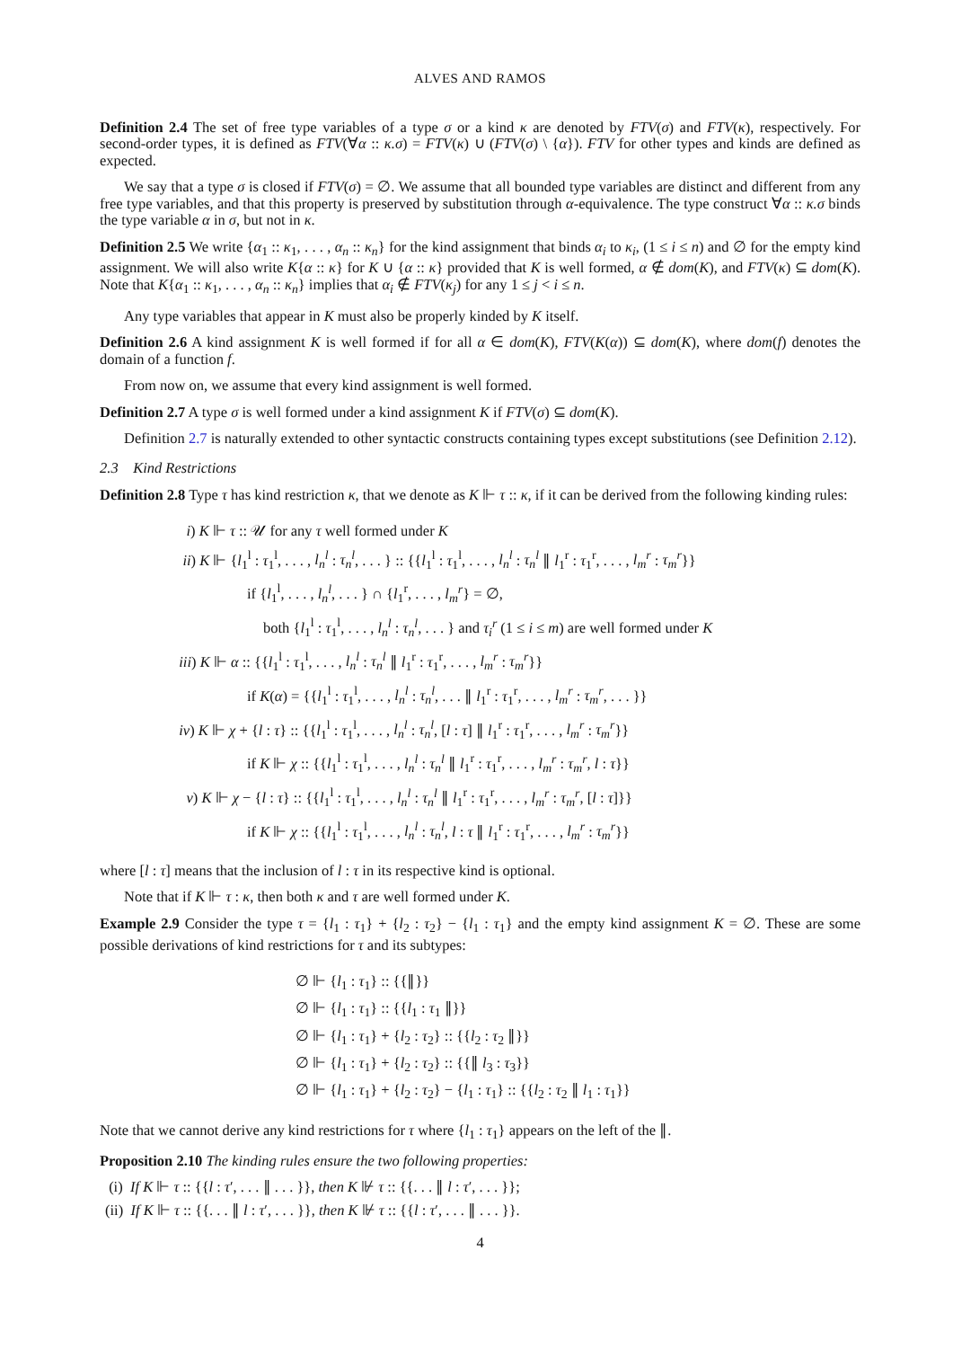ALVES AND RAMOS
Definition 2.4 The set of free type variables of a type σ or a kind κ are denoted by FTV(σ) and FTV(κ), respectively. For second-order types, it is defined as FTV(∀α :: κ.σ) = FTV(κ) ∪ (FTV(σ) \ {α}). FTV for other types and kinds are defined as expected.
We say that a type σ is closed if FTV(σ) = ∅. We assume that all bounded type variables are distinct and different from any free type variables, and that this property is preserved by substitution through α-equivalence. The type construct ∀α :: κ.σ binds the type variable α in σ, but not in κ.
Definition 2.5 We write {α<sub>1</sub> :: κ<sub>1</sub>, . . . , α<sub>n</sub> :: κ<sub>n</sub>} for the kind assignment that binds α<sub>i</sub> to κ<sub>i</sub>, (1 ≤ i ≤ n) and ∅ for the empty kind assignment. We will also write K{α :: κ} for K ∪ {α :: κ} provided that K is well formed, α ∉ dom(K), and FTV(κ) ⊆ dom(K). Note that K{α<sub>1</sub> :: κ<sub>1</sub>, . . . , α<sub>n</sub> :: κ<sub>n</sub>} implies that α<sub>i</sub> ∉ FTV(κ<sub>j</sub>) for any 1 ≤ j < i ≤ n.
Any type variables that appear in K must also be properly kinded by K itself.
Definition 2.6 A kind assignment K is well formed if for all α ∈ dom(K), FTV(K(α)) ⊆ dom(K), where dom(f) denotes the domain of a function f.
From now on, we assume that every kind assignment is well formed.
Definition 2.7 A type σ is well formed under a kind assignment K if FTV(σ) ⊆ dom(K).
Definition 2.7 is naturally extended to other syntactic constructs containing types except substitutions (see Definition 2.12).
2.3 Kind Restrictions
Definition 2.8 Type τ has kind restriction κ, that we denote as K ⊩ τ :: κ, if it can be derived from the following kinding rules:
i) K ⊩ τ :: 𝒰 for any τ well formed under K
ii) K ⊩ {l<sub>1</sub><sup>l</sup> : τ<sub>1</sub><sup>l</sup>, . . . , l<sub>n</sub><sup>l</sup> : τ<sub>n</sub><sup>l</sup>, . . . } :: {{l<sub>1</sub><sup>l</sup> : τ<sub>1</sub><sup>l</sup>, . . . , l<sub>n</sub><sup>l</sup> : τ<sub>n</sub><sup>l</sup> ∥ l<sub>1</sub><sup>r</sup> : τ<sub>1</sub><sup>r</sup>, . . . , l<sub>m</sub><sup>r</sup> : τ<sub>m</sub><sup>r</sup>}}
if {l<sub>1</sub><sup>l</sup>, . . . , l<sub>n</sub><sup>l</sup>, . . . } ∩ {l<sub>1</sub><sup>r</sup>, . . . , l<sub>m</sub><sup>r</sup>} = ∅,
both {l<sub>1</sub><sup>l</sup> : τ<sub>1</sub><sup>l</sup>, . . . , l<sub>n</sub><sup>l</sup> : τ<sub>n</sub><sup>l</sup>, . . . } and τ<sub>i</sub><sup>r</sup> (1 ≤ i ≤ m) are well formed under K
iii) K ⊩ α :: {{l<sub>1</sub><sup>l</sup> : τ<sub>1</sub><sup>l</sup>, . . . , l<sub>n</sub><sup>l</sup> : τ<sub>n</sub><sup>l</sup> ∥ l<sub>1</sub><sup>r</sup> : τ<sub>1</sub><sup>r</sup>, . . . , l<sub>m</sub><sup>r</sup> : τ<sub>m</sub><sup>r</sup>}}
if K(α) = {{l<sub>1</sub><sup>l</sup> : τ<sub>1</sub><sup>l</sup>, . . . , l<sub>n</sub><sup>l</sup> : τ<sub>n</sub><sup>l</sup>, . . . ∥ l<sub>1</sub><sup>r</sup> : τ<sub>1</sub><sup>r</sup>, . . . , l<sub>m</sub><sup>r</sup> : τ<sub>m</sub><sup>r</sup>, . . . }}
iv) K ⊩ χ + {l : τ} :: {{l<sub>1</sub><sup>l</sup> : τ<sub>1</sub><sup>l</sup>, . . . , l<sub>n</sub><sup>l</sup> : τ<sub>n</sub><sup>l</sup>, [l : τ] ∥ l<sub>1</sub><sup>r</sup> : τ<sub>1</sub><sup>r</sup>, . . . , l<sub>m</sub><sup>r</sup> : τ<sub>m</sub><sup>r</sup>}}
if K ⊩ χ :: {{l<sub>1</sub><sup>l</sup> : τ<sub>1</sub><sup>l</sup>, . . . , l<sub>n</sub><sup>l</sup> : τ<sub>n</sub><sup>l</sup> ∥ l<sub>1</sub><sup>r</sup> : τ<sub>1</sub><sup>r</sup>, . . . , l<sub>m</sub><sup>r</sup> : τ<sub>m</sub><sup>r</sup>, l : τ}}
v) K ⊩ χ − {l : τ} :: {{l<sub>1</sub><sup>l</sup> : τ<sub>1</sub><sup>l</sup>, . . . , l<sub>n</sub><sup>l</sup> : τ<sub>n</sub><sup>l</sup> ∥ l<sub>1</sub><sup>r</sup> : τ<sub>1</sub><sup>r</sup>, . . . , l<sub>m</sub><sup>r</sup> : τ<sub>m</sub><sup>r</sup>, [l : τ]}}
if K ⊩ χ :: {{l<sub>1</sub><sup>l</sup> : τ<sub>1</sub><sup>l</sup>, . . . , l<sub>n</sub><sup>l</sup> : τ<sub>n</sub><sup>l</sup>, l : τ ∥ l<sub>1</sub><sup>r</sup> : τ<sub>1</sub><sup>r</sup>, . . . , l<sub>m</sub><sup>r</sup> : τ<sub>m</sub><sup>r</sup>}}
where [l : τ] means that the inclusion of l : τ in its respective kind is optional.
Note that if K ⊩ τ : κ, then both κ and τ are well formed under K.
Example 2.9 Consider the type τ = {l<sub>1</sub> : τ<sub>1</sub>} + {l<sub>2</sub> : τ<sub>2</sub>} − {l<sub>1</sub> : τ<sub>1</sub>} and the empty kind assignment K = ∅. These are some possible derivations of kind restrictions for τ and its subtypes:
∅ ⊩ {l<sub>1</sub> : τ<sub>1</sub>} :: {{∥}}
∅ ⊩ {l<sub>1</sub> : τ<sub>1</sub>} :: {{l<sub>1</sub> : τ<sub>1</sub> ∥}}
∅ ⊩ {l<sub>1</sub> : τ<sub>1</sub>} + {l<sub>2</sub> : τ<sub>2</sub>} :: {{l<sub>2</sub> : τ<sub>2</sub> ∥}}
∅ ⊩ {l<sub>1</sub> : τ<sub>1</sub>} + {l<sub>2</sub> : τ<sub>2</sub>} :: {{∥ l<sub>3</sub> : τ<sub>3</sub>}}
∅ ⊩ {l<sub>1</sub> : τ<sub>1</sub>} + {l<sub>2</sub> : τ<sub>2</sub>} − {l<sub>1</sub> : τ<sub>1</sub>} :: {{l<sub>2</sub> : τ<sub>2</sub> ∥ l<sub>1</sub> : τ<sub>1</sub>}}
Note that we cannot derive any kind restrictions for τ where {l<sub>1</sub> : τ<sub>1</sub>} appears on the left of the ∥.
Proposition 2.10 The kinding rules ensure the two following properties:
(i) If K ⊩ τ :: {{l : τ′, . . . ∥ . . . }}, then K ⊮ τ :: {{. . . ∥ l : τ′, . . . }};
(ii) If K ⊩ τ :: {{. . . ∥ l : τ′, . . . }}, then K ⊮ τ :: {{l : τ′, . . . ∥ . . . }}.
4